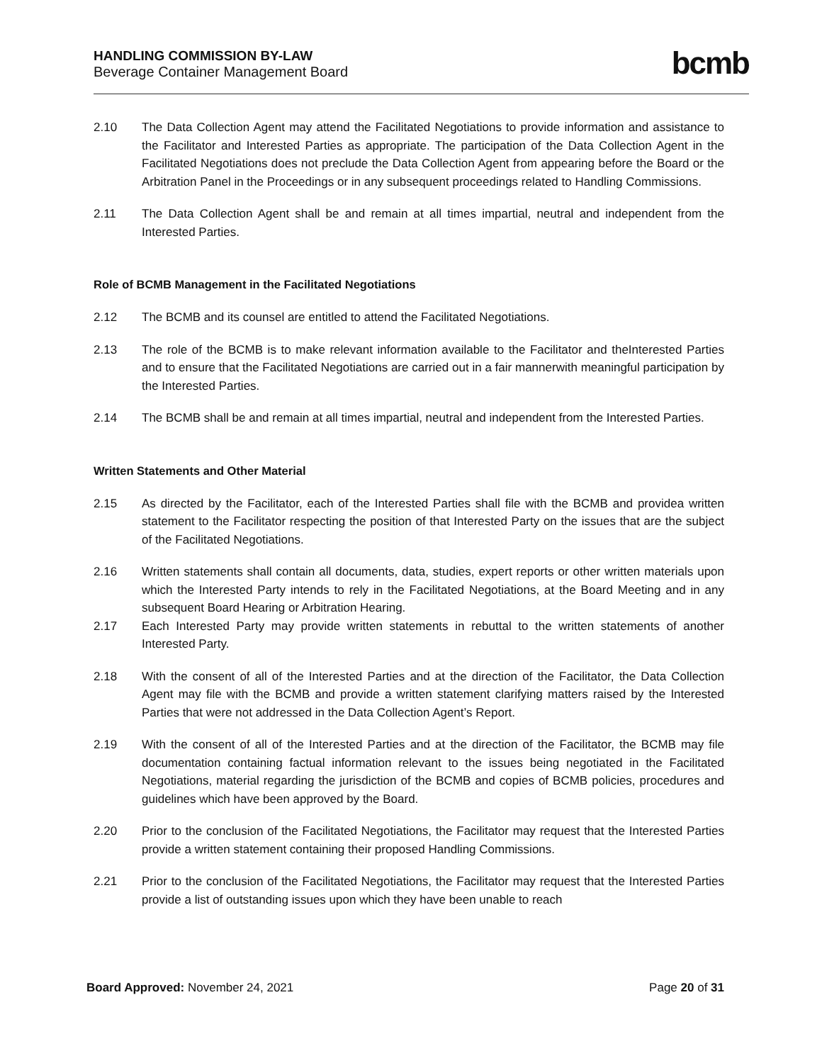HANDLING COMMISSION BY-LAW
Beverage Container Management Board
bcmb
2.10 The Data Collection Agent may attend the Facilitated Negotiations to provide information and assistance to the Facilitator and Interested Parties as appropriate. The participation of the Data Collection Agent in the Facilitated Negotiations does not preclude the Data Collection Agent from appearing before the Board or the Arbitration Panel in the Proceedings or in any subsequent proceedings related to Handling Commissions.
2.11 The Data Collection Agent shall be and remain at all times impartial, neutral and independent from the Interested Parties.
Role of BCMB Management in the Facilitated Negotiations
2.12 The BCMB and its counsel are entitled to attend the Facilitated Negotiations.
2.13 The role of the BCMB is to make relevant information available to the Facilitator and theInterested Parties and to ensure that the Facilitated Negotiations are carried out in a fair mannerwith meaningful participation by the Interested Parties.
2.14 The BCMB shall be and remain at all times impartial, neutral and independent from the Interested Parties.
Written Statements and Other Material
2.15 As directed by the Facilitator, each of the Interested Parties shall file with the BCMB and providea written statement to the Facilitator respecting the position of that Interested Party on the issues that are the subject of the Facilitated Negotiations.
2.16 Written statements shall contain all documents, data, studies, expert reports or other written materials upon which the Interested Party intends to rely in the Facilitated Negotiations, at the Board Meeting and in any subsequent Board Hearing or Arbitration Hearing.
2.17 Each Interested Party may provide written statements in rebuttal to the written statements of another Interested Party.
2.18 With the consent of all of the Interested Parties and at the direction of the Facilitator, the Data Collection Agent may file with the BCMB and provide a written statement clarifying matters raised by the Interested Parties that were not addressed in the Data Collection Agent’s Report.
2.19 With the consent of all of the Interested Parties and at the direction of the Facilitator, the BCMB may file documentation containing factual information relevant to the issues being negotiated in the Facilitated Negotiations, material regarding the jurisdiction of the BCMB and copies of BCMB policies, procedures and guidelines which have been approved by the Board.
2.20 Prior to the conclusion of the Facilitated Negotiations, the Facilitator may request that the Interested Parties provide a written statement containing their proposed Handling Commissions.
2.21 Prior to the conclusion of the Facilitated Negotiations, the Facilitator may request that the Interested Parties provide a list of outstanding issues upon which they have been unable to reach
Board Approved: November 24, 2021
Page 20 of 31